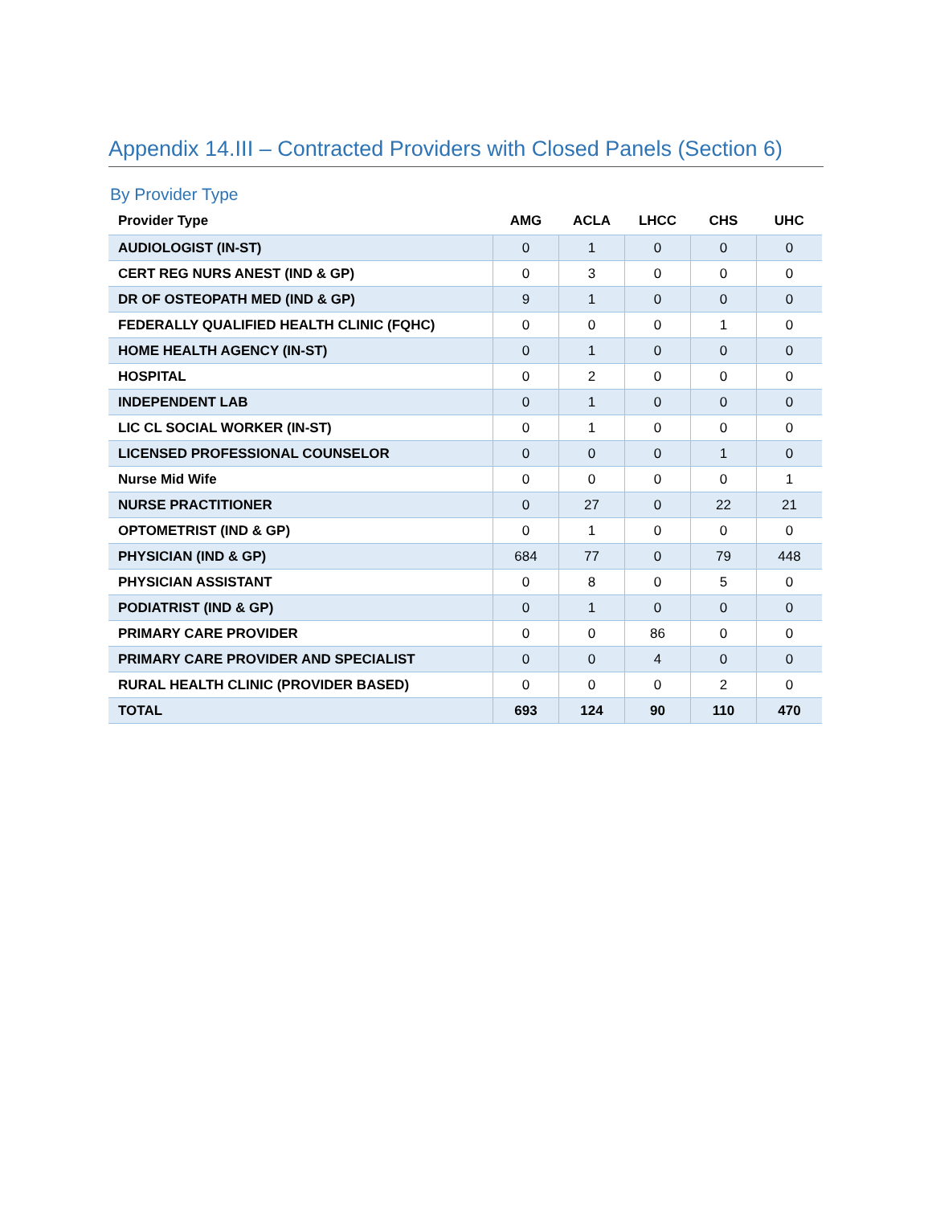Appendix 14.III – Contracted Providers with Closed Panels (Section 6)
By Provider Type
| Provider Type | AMG | ACLA | LHCC | CHS | UHC |
| --- | --- | --- | --- | --- | --- |
| AUDIOLOGIST (IN-ST) | 0 | 1 | 0 | 0 | 0 |
| CERT REG NURS ANEST (IND & GP) | 0 | 3 | 0 | 0 | 0 |
| DR OF OSTEOPATH MED (IND & GP) | 9 | 1 | 0 | 0 | 0 |
| FEDERALLY QUALIFIED HEALTH CLINIC (FQHC) | 0 | 0 | 0 | 1 | 0 |
| HOME HEALTH AGENCY (IN-ST) | 0 | 1 | 0 | 0 | 0 |
| HOSPITAL | 0 | 2 | 0 | 0 | 0 |
| INDEPENDENT LAB | 0 | 1 | 0 | 0 | 0 |
| LIC CL SOCIAL WORKER (IN-ST) | 0 | 1 | 0 | 0 | 0 |
| LICENSED PROFESSIONAL COUNSELOR | 0 | 0 | 0 | 1 | 0 |
| Nurse Mid Wife | 0 | 0 | 0 | 0 | 1 |
| NURSE PRACTITIONER | 0 | 27 | 0 | 22 | 21 |
| OPTOMETRIST (IND & GP) | 0 | 1 | 0 | 0 | 0 |
| PHYSICIAN (IND & GP) | 684 | 77 | 0 | 79 | 448 |
| PHYSICIAN ASSISTANT | 0 | 8 | 0 | 5 | 0 |
| PODIATRIST (IND & GP) | 0 | 1 | 0 | 0 | 0 |
| PRIMARY CARE PROVIDER | 0 | 0 | 86 | 0 | 0 |
| PRIMARY CARE PROVIDER AND SPECIALIST | 0 | 0 | 4 | 0 | 0 |
| RURAL HEALTH CLINIC (PROVIDER BASED) | 0 | 0 | 0 | 2 | 0 |
| TOTAL | 693 | 124 | 90 | 110 | 470 |